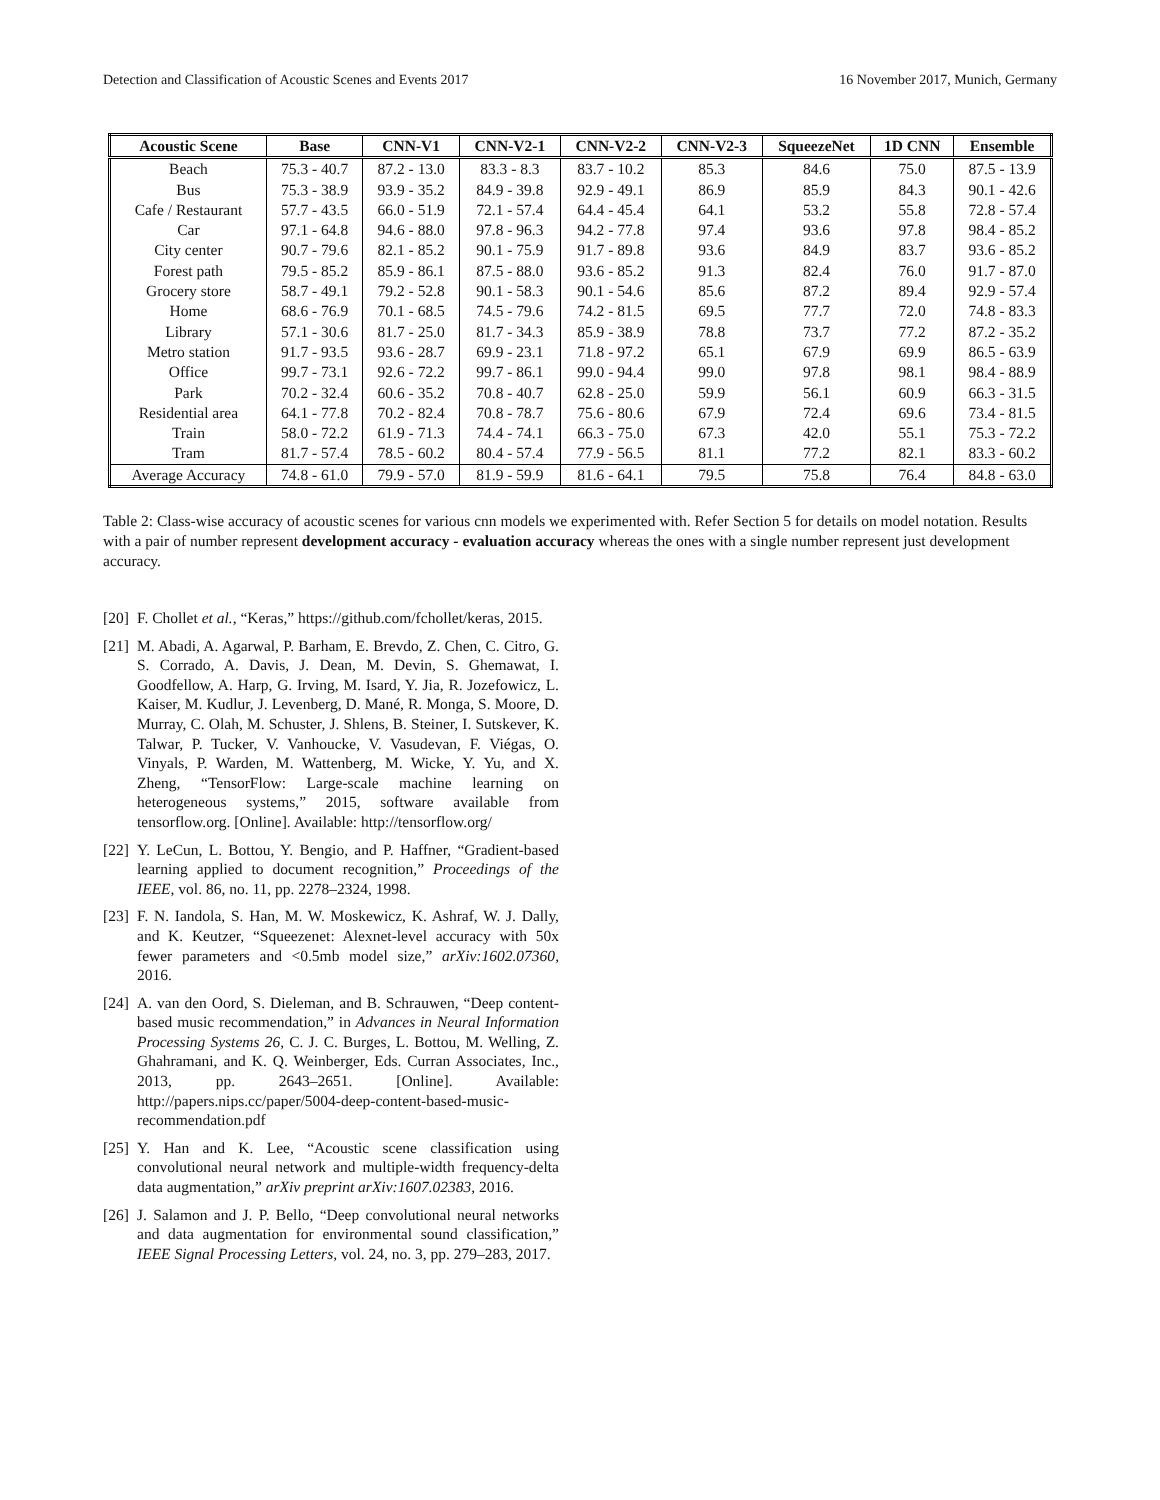Detection and Classification of Acoustic Scenes and Events 2017 16 November 2017, Munich, Germany
| Acoustic Scene | Base | CNN-V1 | CNN-V2-1 | CNN-V2-2 | CNN-V2-3 | SqueezeNet | 1D CNN | Ensemble |
| --- | --- | --- | --- | --- | --- | --- | --- | --- |
| Beach | 75.3 - 40.7 | 87.2 - 13.0 | 83.3 - 8.3 | 83.7 - 10.2 | 85.3 | 84.6 | 75.0 | 87.5 - 13.9 |
| Bus | 75.3 - 38.9 | 93.9 - 35.2 | 84.9 - 39.8 | 92.9 - 49.1 | 86.9 | 85.9 | 84.3 | 90.1 - 42.6 |
| Cafe / Restaurant | 57.7 - 43.5 | 66.0 - 51.9 | 72.1 - 57.4 | 64.4 - 45.4 | 64.1 | 53.2 | 55.8 | 72.8 - 57.4 |
| Car | 97.1 - 64.8 | 94.6 - 88.0 | 97.8 - 96.3 | 94.2 - 77.8 | 97.4 | 93.6 | 97.8 | 98.4 - 85.2 |
| City center | 90.7 - 79.6 | 82.1 - 85.2 | 90.1 - 75.9 | 91.7 - 89.8 | 93.6 | 84.9 | 83.7 | 93.6 - 85.2 |
| Forest path | 79.5 - 85.2 | 85.9 - 86.1 | 87.5 - 88.0 | 93.6 - 85.2 | 91.3 | 82.4 | 76.0 | 91.7 - 87.0 |
| Grocery store | 58.7 - 49.1 | 79.2 - 52.8 | 90.1 - 58.3 | 90.1 - 54.6 | 85.6 | 87.2 | 89.4 | 92.9 - 57.4 |
| Home | 68.6 - 76.9 | 70.1 - 68.5 | 74.5 - 79.6 | 74.2 - 81.5 | 69.5 | 77.7 | 72.0 | 74.8 - 83.3 |
| Library | 57.1 - 30.6 | 81.7 - 25.0 | 81.7 - 34.3 | 85.9 - 38.9 | 78.8 | 73.7 | 77.2 | 87.2 - 35.2 |
| Metro station | 91.7 - 93.5 | 93.6 - 28.7 | 69.9 - 23.1 | 71.8 - 97.2 | 65.1 | 67.9 | 69.9 | 86.5 - 63.9 |
| Office | 99.7 - 73.1 | 92.6 - 72.2 | 99.7 - 86.1 | 99.0 - 94.4 | 99.0 | 97.8 | 98.1 | 98.4 - 88.9 |
| Park | 70.2 - 32.4 | 60.6 - 35.2 | 70.8 - 40.7 | 62.8 - 25.0 | 59.9 | 56.1 | 60.9 | 66.3 - 31.5 |
| Residential area | 64.1 - 77.8 | 70.2 - 82.4 | 70.8 - 78.7 | 75.6 - 80.6 | 67.9 | 72.4 | 69.6 | 73.4 - 81.5 |
| Train | 58.0 - 72.2 | 61.9 - 71.3 | 74.4 - 74.1 | 66.3 - 75.0 | 67.3 | 42.0 | 55.1 | 75.3 - 72.2 |
| Tram | 81.7 - 57.4 | 78.5 - 60.2 | 80.4 - 57.4 | 77.9 - 56.5 | 81.1 | 77.2 | 82.1 | 83.3 - 60.2 |
| Average Accuracy | 74.8 - 61.0 | 79.9 - 57.0 | 81.9 - 59.9 | 81.6 - 64.1 | 79.5 | 75.8 | 76.4 | 84.8 - 63.0 |
Table 2: Class-wise accuracy of acoustic scenes for various cnn models we experimented with. Refer Section 5 for details on model notation. Results with a pair of number represent development accuracy - evaluation accuracy whereas the ones with a single number represent just development accuracy.
[20] F. Chollet et al., “Keras,” https://github.com/fchollet/keras, 2015.
[21] M. Abadi, A. Agarwal, P. Barham, E. Brevdo, Z. Chen, C. Citro, G. S. Corrado, A. Davis, J. Dean, M. Devin, S. Ghemawat, I. Goodfellow, A. Harp, G. Irving, M. Isard, Y. Jia, R. Jozefowicz, L. Kaiser, M. Kudlur, J. Levenberg, D. Mané, R. Monga, S. Moore, D. Murray, C. Olah, M. Schuster, J. Shlens, B. Steiner, I. Sutskever, K. Talwar, P. Tucker, V. Vanhoucke, V. Vasudevan, F. Viégas, O. Vinyals, P. Warden, M. Wattenberg, M. Wicke, Y. Yu, and X. Zheng, “TensorFlow: Large-scale machine learning on heterogeneous systems,” 2015, software available from tensorflow.org. [Online]. Available: http://tensorflow.org/
[22] Y. LeCun, L. Bottou, Y. Bengio, and P. Haffner, “Gradient-based learning applied to document recognition,” Proceedings of the IEEE, vol. 86, no. 11, pp. 2278–2324, 1998.
[23] F. N. Iandola, S. Han, M. W. Moskewicz, K. Ashraf, W. J. Dally, and K. Keutzer, “Squeezenet: Alexnet-level accuracy with 50x fewer parameters and <0.5mb model size,” arXiv:1602.07360, 2016.
[24] A. van den Oord, S. Dieleman, and B. Schrauwen, “Deep content-based music recommendation,” in Advances in Neural Information Processing Systems 26, C. J. C. Burges, L. Bottou, M. Welling, Z. Ghahramani, and K. Q. Weinberger, Eds. Curran Associates, Inc., 2013, pp. 2643–2651. [Online]. Available: http://papers.nips.cc/paper/5004-deep-content-based-music-recommendation.pdf
[25] Y. Han and K. Lee, “Acoustic scene classification using convolutional neural network and multiple-width frequency-delta data augmentation,” arXiv preprint arXiv:1607.02383, 2016.
[26] J. Salamon and J. P. Bello, “Deep convolutional neural networks and data augmentation for environmental sound classification,” IEEE Signal Processing Letters, vol. 24, no. 3, pp. 279–283, 2017.